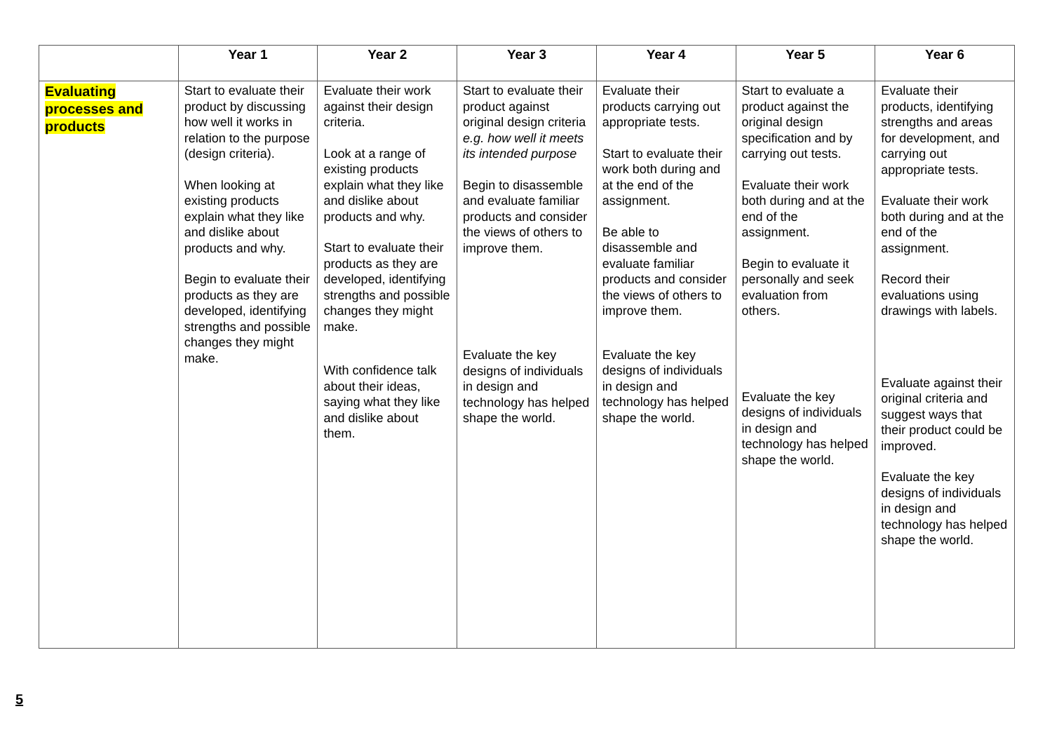| | Year 1 | Year 2 | Year 3 | Year 4 | Year 5 | Year 6 |
| --- | --- | --- | --- | --- | --- | --- |
| Evaluating processes and products | Start to evaluate their product by discussing how well it works in relation to the purpose (design criteria). When looking at existing products explain what they like and dislike about products and why. Begin to evaluate their products as they are developed, identifying strengths and possible changes they might make. | Evaluate their work against their design criteria. Look at a range of existing products explain what they like and dislike about products and why. Start to evaluate their products as they are developed, identifying strengths and possible changes they might make. With confidence talk about their ideas, saying what they like and dislike about them. | Start to evaluate their product against original design criteria e.g. how well it meets its intended purpose Begin to disassemble and evaluate familiar products and consider the views of others to improve them. Evaluate the key designs of individuals in design and technology has helped shape the world. | Evaluate their products carrying out appropriate tests. Start to evaluate their work both during and at the end of the assignment. Be able to disassemble and evaluate familiar products and consider the views of others to improve them. Evaluate the key designs of individuals in design and technology has helped shape the world. | Start to evaluate a product against the original design specification and by carrying out tests. Evaluate their work both during and at the end of the assignment. Begin to evaluate it personally and seek evaluation from others. Evaluate the key designs of individuals in design and technology has helped shape the world. | Evaluate their products, identifying strengths and areas for development, and carrying out appropriate tests. Evaluate their work both during and at the end of the assignment. Record their evaluations using drawings with labels. Evaluate against their original criteria and suggest ways that their product could be improved. Evaluate the key designs of individuals in design and technology has helped shape the world. |
5